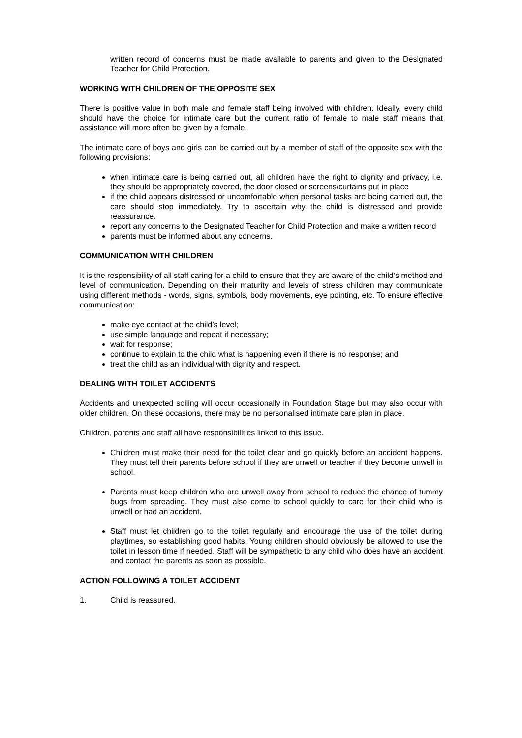written record of concerns must be made available to parents and given to the Designated Teacher for Child Protection.
WORKING WITH CHILDREN OF THE OPPOSITE SEX
There is positive value in both male and female staff being involved with children. Ideally, every child should have the choice for intimate care but the current ratio of female to male staff means that assistance will more often be given by a female.
The intimate care of boys and girls can be carried out by a member of staff of the opposite sex with the following provisions:
when intimate care is being carried out, all children have the right to dignity and privacy, i.e. they should be appropriately covered, the door closed or screens/curtains put in place
if the child appears distressed or uncomfortable when personal tasks are being carried out, the care should stop immediately. Try to ascertain why the child is distressed and provide reassurance.
report any concerns to the Designated Teacher for Child Protection and make a written record
parents must be informed about any concerns.
COMMUNICATION WITH CHILDREN
It is the responsibility of all staff caring for a child to ensure that they are aware of the child’s method and level of communication. Depending on their maturity and levels of stress children may communicate using different methods - words, signs, symbols, body movements, eye pointing, etc. To ensure effective communication:
make eye contact at the child’s level;
use simple language and repeat if necessary;
wait for response;
continue to explain to the child what is happening even if there is no response; and
treat the child as an individual with dignity and respect.
DEALING WITH TOILET ACCIDENTS
Accidents and unexpected soiling will occur occasionally in Foundation Stage but may also occur with older children. On these occasions, there may be no personalised intimate care plan in place.
Children, parents and staff all have responsibilities linked to this issue.
Children must make their need for the toilet clear and go quickly before an accident happens. They must tell their parents before school if they are unwell or teacher if they become unwell in school.
Parents must keep children who are unwell away from school to reduce the chance of tummy bugs from spreading. They must also come to school quickly to care for their child who is unwell or had an accident.
Staff must let children go to the toilet regularly and encourage the use of the toilet during playtimes, so establishing good habits. Young children should obviously be allowed to use the toilet in lesson time if needed. Staff will be sympathetic to any child who does have an accident and contact the parents as soon as possible.
ACTION FOLLOWING A TOILET ACCIDENT
1. Child is reassured.